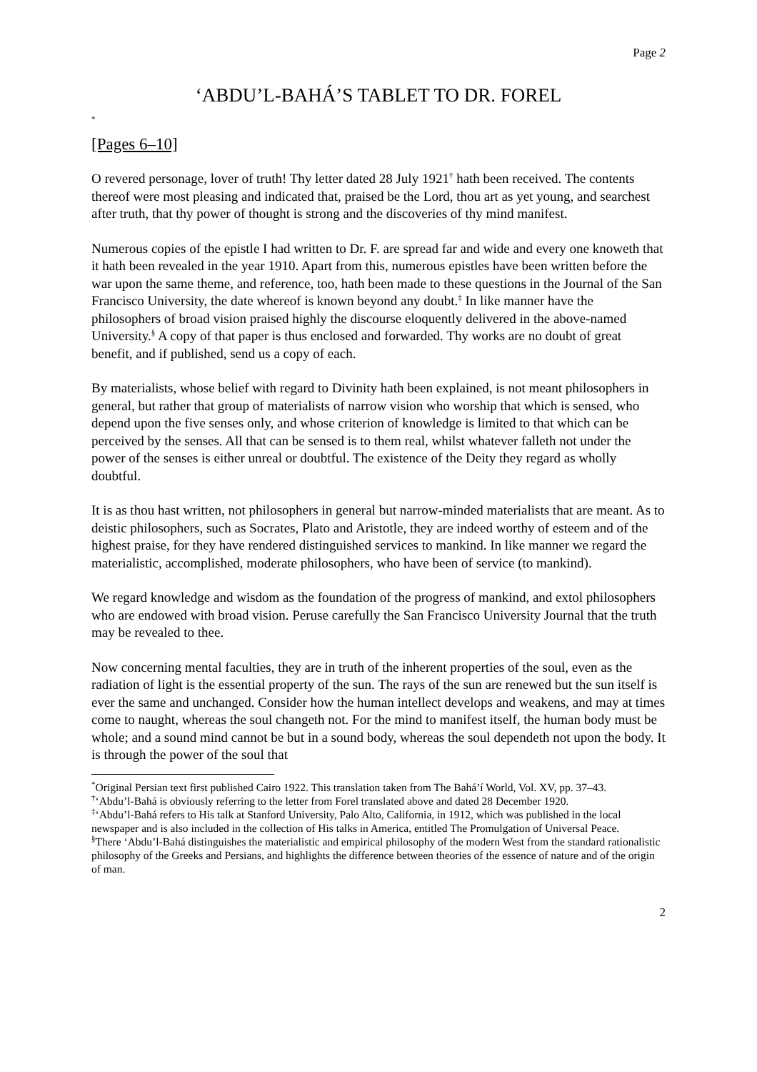Page 2
‘ABDU’L-BAHÁ’S TABLET TO DR. FOREL
<sup>*</sup>
[Pages 6–10]
O revered personage, lover of truth! Thy letter dated 28 July 1921<sup>†</sup> hath been received. The contents thereof were most pleasing and indicated that, praised be the Lord, thou art as yet young, and searchest after truth, that thy power of thought is strong and the discoveries of thy mind manifest.
Numerous copies of the epistle I had written to Dr. F. are spread far and wide and every one knoweth that it hath been revealed in the year 1910. Apart from this, numerous epistles have been written before the war upon the same theme, and reference, too, hath been made to these questions in the Journal of the San Francisco University, the date whereof is known beyond any doubt.<sup>‡</sup> In like manner have the philosophers of broad vision praised highly the discourse eloquently delivered in the above-named University.<sup>§</sup> A copy of that paper is thus enclosed and forwarded. Thy works are no doubt of great benefit, and if published, send us a copy of each.
By materialists, whose belief with regard to Divinity hath been explained, is not meant philosophers in general, but rather that group of materialists of narrow vision who worship that which is sensed, who depend upon the five senses only, and whose criterion of knowledge is limited to that which can be perceived by the senses. All that can be sensed is to them real, whilst whatever falleth not under the power of the senses is either unreal or doubtful. The existence of the Deity they regard as wholly doubtful.
It is as thou hast written, not philosophers in general but narrow-minded materialists that are meant. As to deistic philosophers, such as Socrates, Plato and Aristotle, they are indeed worthy of esteem and of the highest praise, for they have rendered distinguished services to mankind. In like manner we regard the materialistic, accomplished, moderate philosophers, who have been of service (to mankind).
We regard knowledge and wisdom as the foundation of the progress of mankind, and extol philosophers who are endowed with broad vision. Peruse carefully the San Francisco University Journal that the truth may be revealed to thee.
Now concerning mental faculties, they are in truth of the inherent properties of the soul, even as the radiation of light is the essential property of the sun. The rays of the sun are renewed but the sun itself is ever the same and unchanged. Consider how the human intellect develops and weakens, and may at times come to naught, whereas the soul changeth not. For the mind to manifest itself, the human body must be whole; and a sound mind cannot be but in a sound body, whereas the soul dependeth not upon the body. It is through the power of the soul that
<sup>*</sup> Original Persian text first published Cairo 1922. This translation taken from The Bahá’í World, Vol. XV, pp. 37–43.
<sup>†</sup> ‘Abdu’l-Bahá is obviously referring to the letter from Forel translated above and dated 28 December 1920.
<sup>‡</sup> ‘Abdu’l-Bahá refers to His talk at Stanford University, Palo Alto, California, in 1912, which was published in the local newspaper and is also included in the collection of His talks in America, entitled The Promulgation of Universal Peace.
<sup>§</sup> There ‘Abdu’l-Bahá distinguishes the materialistic and empirical philosophy of the modern West from the standard rationalistic philosophy of the Greeks and Persians, and highlights the difference between theories of the essence of nature and of the origin of man.
2